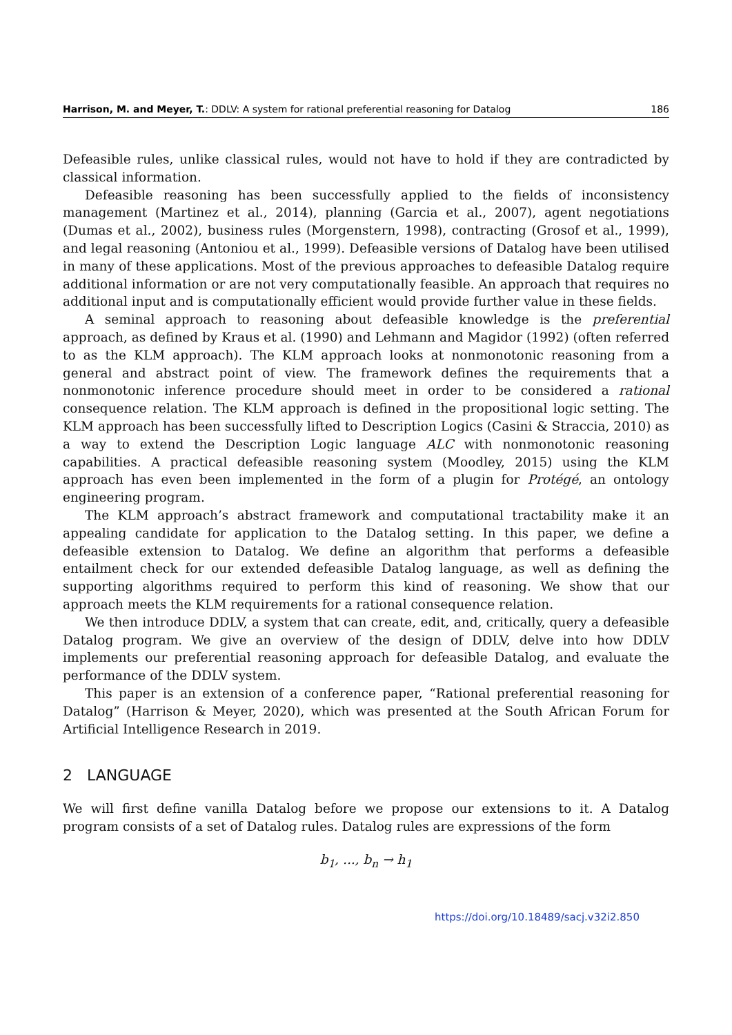Harrison, M. and Meyer, T.: DDLV: A system for rational preferential reasoning for Datalog 186
Defeasible rules, unlike classical rules, would not have to hold if they are contradicted by classical information.
Defeasible reasoning has been successfully applied to the fields of inconsistency management (Martinez et al., 2014), planning (Garcia et al., 2007), agent negotiations (Dumas et al., 2002), business rules (Morgenstern, 1998), contracting (Grosof et al., 1999), and legal reasoning (Antoniou et al., 1999). Defeasible versions of Datalog have been utilised in many of these applications. Most of the previous approaches to defeasible Datalog require additional information or are not very computationally feasible. An approach that requires no additional input and is computationally efficient would provide further value in these fields.
A seminal approach to reasoning about defeasible knowledge is the preferential approach, as defined by Kraus et al. (1990) and Lehmann and Magidor (1992) (often referred to as the KLM approach). The KLM approach looks at nonmonotonic reasoning from a general and abstract point of view. The framework defines the requirements that a nonmonotonic inference procedure should meet in order to be considered a rational consequence relation. The KLM approach is defined in the propositional logic setting. The KLM approach has been successfully lifted to Description Logics (Casini & Straccia, 2010) as a way to extend the Description Logic language ALC with nonmonotonic reasoning capabilities. A practical defeasible reasoning system (Moodley, 2015) using the KLM approach has even been implemented in the form of a plugin for Protégé, an ontology engineering program.
The KLM approach’s abstract framework and computational tractability make it an appealing candidate for application to the Datalog setting. In this paper, we define a defeasible extension to Datalog. We define an algorithm that performs a defeasible entailment check for our extended defeasible Datalog language, as well as defining the supporting algorithms required to perform this kind of reasoning. We show that our approach meets the KLM requirements for a rational consequence relation.
We then introduce DDLV, a system that can create, edit, and, critically, query a defeasible Datalog program. We give an overview of the design of DDLV, delve into how DDLV implements our preferential reasoning approach for defeasible Datalog, and evaluate the performance of the DDLV system.
This paper is an extension of a conference paper, “Rational preferential reasoning for Datalog” (Harrison & Meyer, 2020), which was presented at the South African Forum for Artificial Intelligence Research in 2019.
2 LANGUAGE
We will first define vanilla Datalog before we propose our extensions to it. A Datalog program consists of a set of Datalog rules. Datalog rules are expressions of the form
b<sub>1</sub>, ..., b<sub>n</sub> → h<sub>1</sub>
https://doi.org/10.18489/sacj.v32i2.850